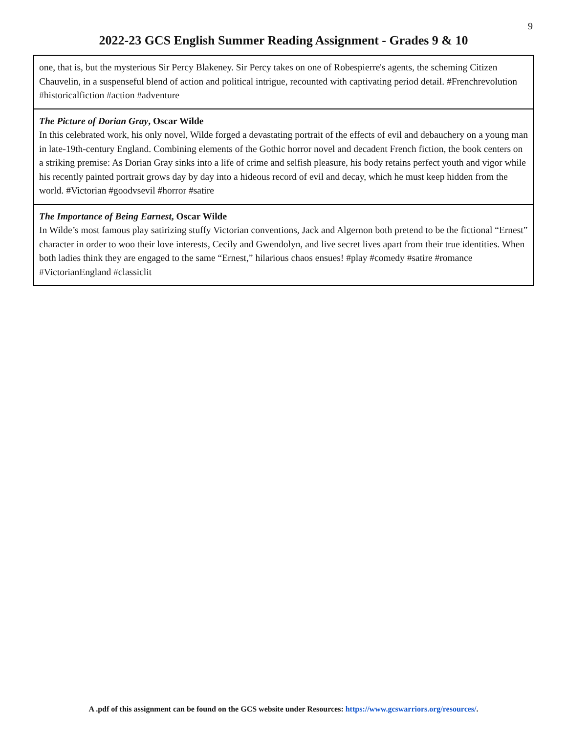9
2022-23 GCS English Summer Reading Assignment - Grades 9 & 10
| one, that is, but the mysterious Sir Percy Blakeney. Sir Percy takes on one of Robespierre's agents, the scheming Citizen Chauvelin, in a suspenseful blend of action and political intrigue, recounted with captivating period detail. #Frenchrevolution #historicalfiction #action #adventure |
| The Picture of Dorian Gray , Oscar Wilde In this celebrated work, his only novel, Wilde forged a devastating portrait of the effects of evil and debauchery on a young man in late-19th-century England. Combining elements of the Gothic horror novel and decadent French fiction, the book centers on a striking premise: As Dorian Gray sinks into a life of crime and selfish pleasure, his body retains perfect youth and vigor while his recently painted portrait grows day by day into a hideous record of evil and decay, which he must keep hidden from the world. #Victorian #goodvsevil #horror #satire |
| The Importance of Being Earnest , Oscar Wilde In Wilde’s most famous play satirizing stuffy Victorian conventions, Jack and Algernon both pretend to be the fictional “Ernest” character in order to woo their love interests, Cecily and Gwendolyn, and live secret lives apart from their true identities. When both ladies think they are engaged to the same “Ernest,” hilarious chaos ensues! #play #comedy #satire #romance #VictorianEngland #classiclit |
A .pdf of this assignment can be found on the GCS website under Resources: https://www.gcswarriors.org/resources/.